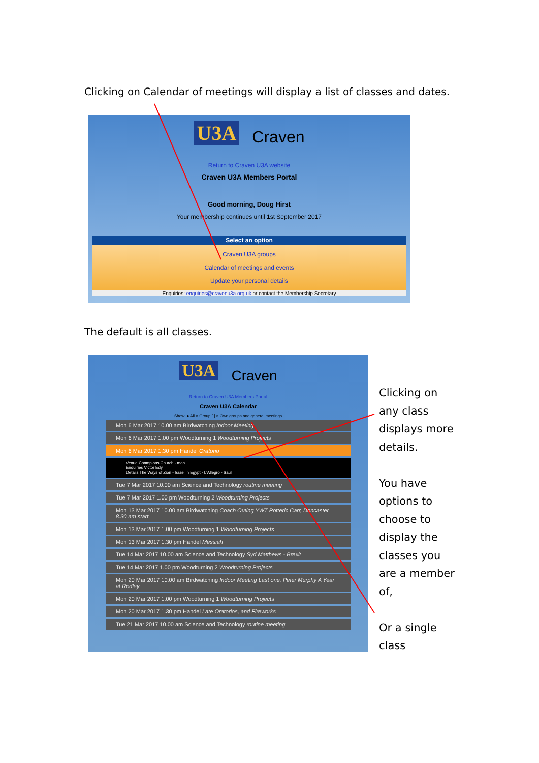Clicking on Calendar of meetings will display a list of classes and dates.
U3A Craven
Return to Craven U3A website
Craven U3A Members Portal
Good morning, Doug Hirst
Your membership continues until 1st September 2017
Select an option
Craven U3A groups
Calendar of meetings and events
Update your personal details
Enquiries: enquiries@cravenu3a.org.uk or contact the Membership Secretary
The default is all classes.
U3A Craven
Return to Craven U3A Members Portal
Craven U3A Calendar
Show: ● All ○ Group [ ] ○ Own groups and general meetings
Mon 6 Mar 2017 10.00 am Birdwatching Indoor Meeting
Mon 6 Mar 2017 1.00 pm Woodturning 1 Woodturning Projects
Mon 6 Mar 2017 1.30 pm Handel Oratorio
Venue Champions Church - map
Enquiries Victor Edy
Details The Ways of Zion - Israel in Egypt - L'Allegro - Saul
Tue 7 Mar 2017 10.00 am Science and Technology routine meeting
Tue 7 Mar 2017 1.00 pm Woodturning 2 Woodturning Projects
Mon 13 Mar 2017 10.00 am Birdwatching Coach Outing YWT Potteric Carr, Doncaster 8.30 am start
Mon 13 Mar 2017 1.00 pm Woodturning 1 Woodturning Projects
Mon 13 Mar 2017 1.30 pm Handel Messiah
Tue 14 Mar 2017 10.00 am Science and Technology Syd Matthews - Brexit
Tue 14 Mar 2017 1.00 pm Woodturning 2 Woodturning Projects
Mon 20 Mar 2017 10.00 am Birdwatching Indoor Meeting Last one. Peter Murphy A Year at Rodley
Mon 20 Mar 2017 1.00 pm Woodturning 1 Woodturning Projects
Mon 20 Mar 2017 1.30 pm Handel Late Oratorios, and Fireworks
Tue 21 Mar 2017 10.00 am Science and Technology routine meeting
Clicking on any class displays more details.
You have options to choose to display the classes you are a member of,
Or a single class